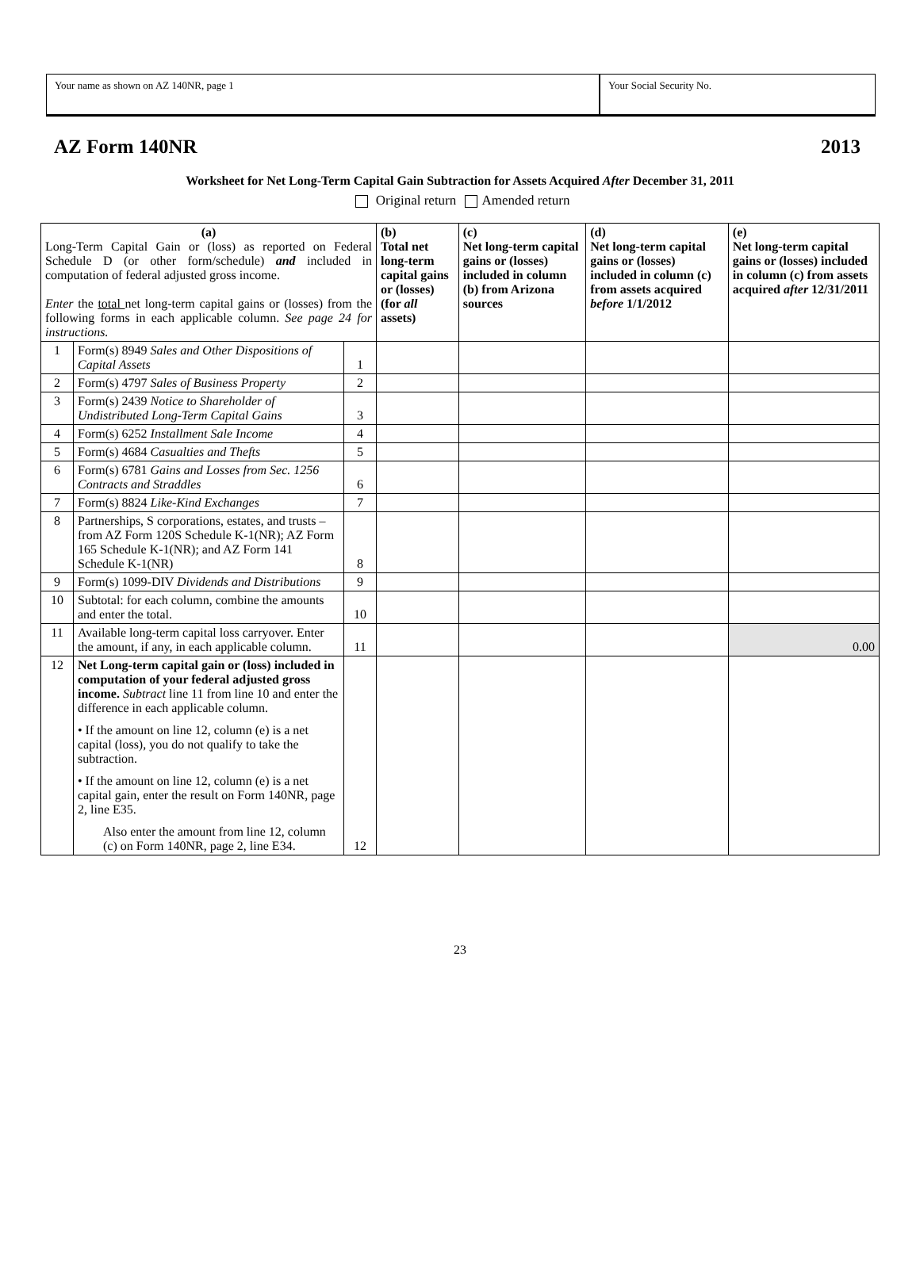Your name as shown on AZ 140NR, page 1 Your Social Security No.
AZ Form 140NR 2013
Worksheet for Net Long-Term Capital Gain Subtraction for Assets Acquired After December 31, 2011
Original return Amended return
| (a) Long-Term Capital Gain or (loss) as reported on Federal Schedule D (or other form/schedule) and included in computation of federal adjusted gross income. Enter the total net long-term capital gains or (losses) from the following forms in each applicable column. See page 24 for instructions. | | | (b) Total net long-term capital gains or (losses) (for all assets) | (c) Net long-term capital gains or (losses) included in column (b) from Arizona sources | (d) Net long-term capital gains or (losses) included in column (c) from assets acquired before 1/1/2012 | (e) Net long-term capital gains or (losses) included in column (c) from assets acquired after 12/31/2011 |
| 1 | Form(s) 8949 Sales and Other Dispositions of Capital Assets | 1 | | | | |
| 2 | Form(s) 4797 Sales of Business Property | 2 | | | | |
| 3 | Form(s) 2439 Notice to Shareholder of Undistributed Long-Term Capital Gains | 3 | | | | |
| 4 | Form(s) 6252 Installment Sale Income | 4 | | | | |
| 5 | Form(s) 4684 Casualties and Thefts | 5 | | | | |
| 6 | Form(s) 6781 Gains and Losses from Sec. 1256 Contracts and Straddles | 6 | | | | |
| 7 | Form(s) 8824 Like-Kind Exchanges | 7 | | | | |
| 8 | Partnerships, S corporations, estates, and trusts –from AZ Form 120S Schedule K-1(NR); AZ Form 165 Schedule K-1(NR); and AZ Form 141 Schedule K-1(NR) | 8 | | | | |
| 9 | Form(s) 1099-DIV Dividends and Distributions | 9 | | | | |
| 10 | Subtotal: for each column, combine the amounts and enter the total. | 10 | | | | |
| 11 | Available long-term capital loss carryover. Enter the amount, if any, in each applicable column. | 11 | | | | 0.00 |
| 12 | Net Long-term capital gain or (loss) included in computation of your federal adjusted gross income. Subtract line 11 from line 10 and enter the difference in each applicable column. • If the amount on line 12, column (e) is a net capital (loss), you do not qualify to take the subtraction. • If the amount on line 12, column (e) is a net capital gain, enter the result on Form 140NR, page 2, line E35. Also enter the amount from line 12, column (c) on Form 140NR, page 2, line E34. | 12 | | | | |
23